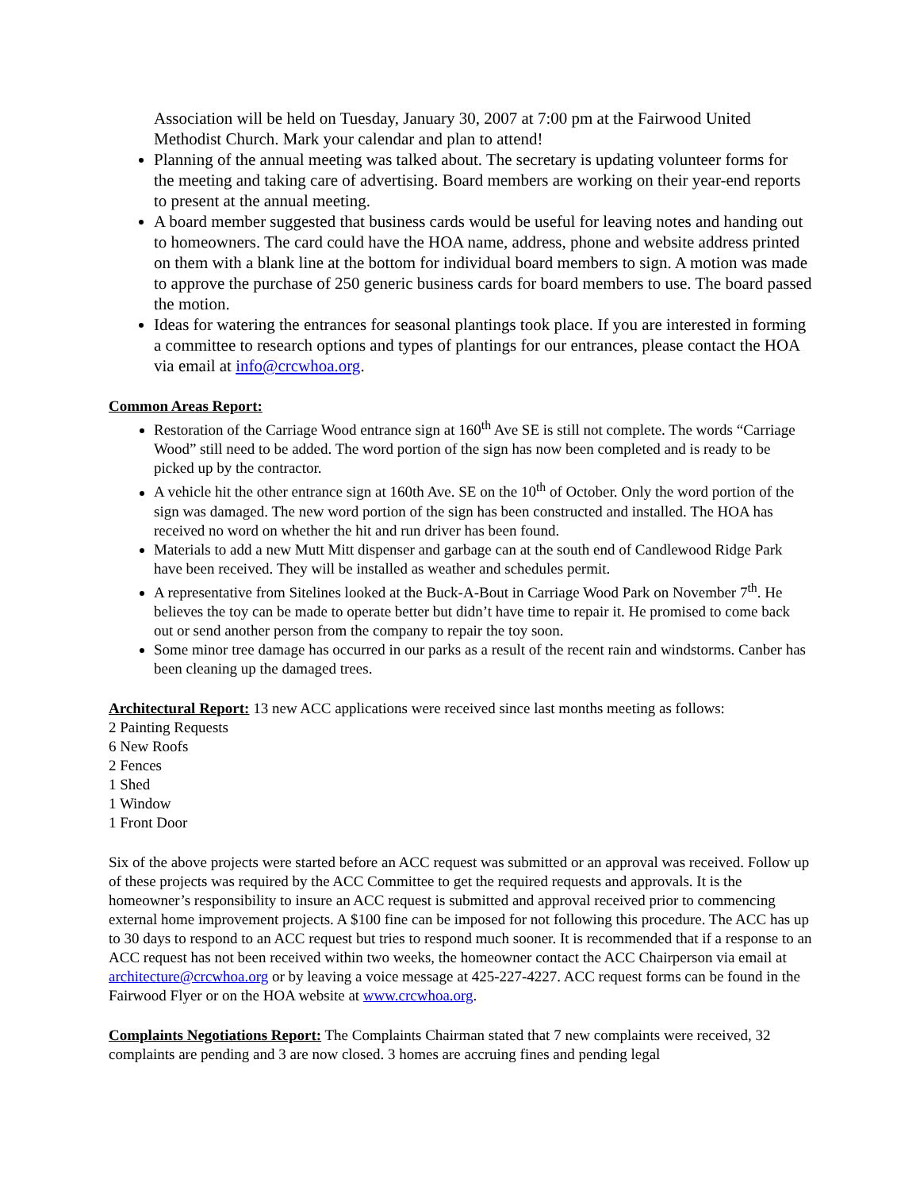Association will be held on Tuesday, January 30, 2007 at 7:00 pm at the Fairwood United Methodist Church. Mark your calendar and plan to attend!
Planning of the annual meeting was talked about. The secretary is updating volunteer forms for the meeting and taking care of advertising. Board members are working on their year-end reports to present at the annual meeting.
A board member suggested that business cards would be useful for leaving notes and handing out to homeowners. The card could have the HOA name, address, phone and website address printed on them with a blank line at the bottom for individual board members to sign. A motion was made to approve the purchase of 250 generic business cards for board members to use. The board passed the motion.
Ideas for watering the entrances for seasonal plantings took place. If you are interested in forming a committee to research options and types of plantings for our entrances, please contact the HOA via email at info@crcwhoa.org.
Common Areas Report:
Restoration of the Carriage Wood entrance sign at 160<sup>th</sup> Ave SE is still not complete. The words “Carriage Wood” still need to be added. The word portion of the sign has now been completed and is ready to be picked up by the contractor.
A vehicle hit the other entrance sign at 160th Ave. SE on the 10<sup>th</sup> of October. Only the word portion of the sign was damaged. The new word portion of the sign has been constructed and installed. The HOA has received no word on whether the hit and run driver has been found.
Materials to add a new Mutt Mitt dispenser and garbage can at the south end of Candlewood Ridge Park have been received. They will be installed as weather and schedules permit.
A representative from Sitelines looked at the Buck-A-Bout in Carriage Wood Park on November 7<sup>th</sup>. He believes the toy can be made to operate better but didn’t have time to repair it. He promised to come back out or send another person from the company to repair the toy soon.
Some minor tree damage has occurred in our parks as a result of the recent rain and windstorms. Canber has been cleaning up the damaged trees.
Architectural Report: 13 new ACC applications were received since last months meeting as follows:
2 Painting Requests
6 New Roofs
2 Fences
1 Shed
1 Window
1 Front Door
Six of the above projects were started before an ACC request was submitted or an approval was received. Follow up of these projects was required by the ACC Committee to get the required requests and approvals. It is the homeowner’s responsibility to insure an ACC request is submitted and approval received prior to commencing external home improvement projects. A $100 fine can be imposed for not following this procedure. The ACC has up to 30 days to respond to an ACC request but tries to respond much sooner. It is recommended that if a response to an ACC request has not been received within two weeks, the homeowner contact the ACC Chairperson via email at architecture@crcwhoa.org or by leaving a voice message at 425-227-4227. ACC request forms can be found in the Fairwood Flyer or on the HOA website at www.crcwhoa.org.
Complaints Negotiations Report: The Complaints Chairman stated that 7 new complaints were received, 32 complaints are pending and 3 are now closed. 3 homes are accruing fines and pending legal